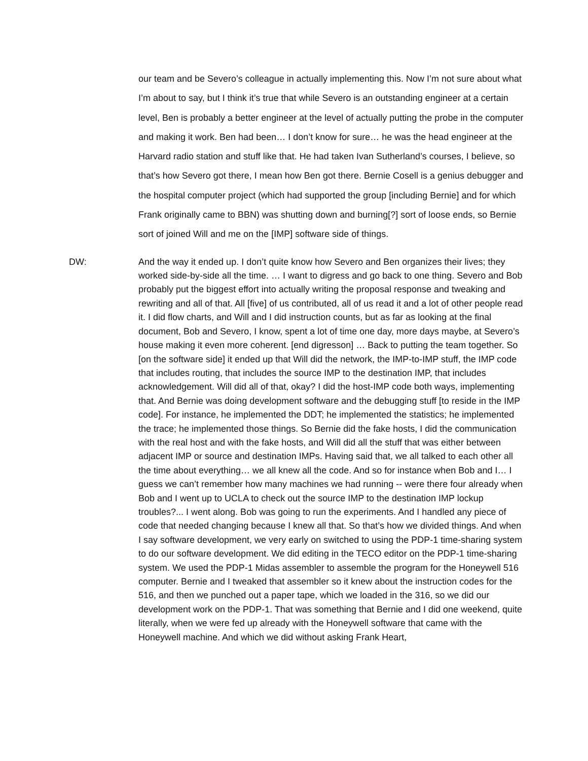our team and be Severo’s colleague in actually implementing this. Now I’m not sure about what I’m about to say, but I think it’s true that while Severo is an outstanding engineer at a certain level, Ben is probably a better engineer at the level of actually putting the probe in the computer and making it work. Ben had been… I don’t know for sure… he was the head engineer at the Harvard radio station and stuff like that. He had taken Ivan Sutherland’s courses, I believe, so that’s how Severo got there, I mean how Ben got there. Bernie Cosell is a genius debugger and the hospital computer project (which had supported the group [including Bernie] and for which Frank originally came to BBN) was shutting down and burning[?] sort of loose ends, so Bernie sort of joined Will and me on the [IMP] software side of things.
DW: And the way it ended up. I don’t quite know how Severo and Ben organizes their lives; they worked side-by-side all the time. … I want to digress and go back to one thing. Severo and Bob probably put the biggest effort into actually writing the proposal response and tweaking and rewriting and all of that. All [five] of us contributed, all of us read it and a lot of other people read it. I did flow charts, and Will and I did instruction counts, but as far as looking at the final document, Bob and Severo, I know, spent a lot of time one day, more days maybe, at Severo’s house making it even more coherent. [end digresson] … Back to putting the team together. So [on the software side] it ended up that Will did the network, the IMP-to-IMP stuff, the IMP code that includes routing, that includes the source IMP to the destination IMP, that includes acknowledgement. Will did all of that, okay? I did the host-IMP code both ways, implementing that. And Bernie was doing development software and the debugging stuff [to reside in the IMP code]. For instance, he implemented the DDT; he implemented the statistics; he implemented the trace; he implemented those things. So Bernie did the fake hosts, I did the communication with the real host and with the fake hosts, and Will did all the stuff that was either between adjacent IMP or source and destination IMPs. Having said that, we all talked to each other all the time about everything… we all knew all the code. And so for instance when Bob and I… I guess we can’t remember how many machines we had running -- were there four already when Bob and I went up to UCLA to check out the source IMP to the destination IMP lockup troubles?... I went along. Bob was going to run the experiments. And I handled any piece of code that needed changing because I knew all that. So that’s how we divided things. And when I say software development, we very early on switched to using the PDP-1 time-sharing system to do our software development. We did editing in the TECO editor on the PDP-1 time-sharing system. We used the PDP-1 Midas assembler to assemble the program for the Honeywell 516 computer. Bernie and I tweaked that assembler so it knew about the instruction codes for the 516, and then we punched out a paper tape, which we loaded in the 316, so we did our development work on the PDP-1. That was something that Bernie and I did one weekend, quite literally, when we were fed up already with the Honeywell software that came with the Honeywell machine. And which we did without asking Frank Heart,